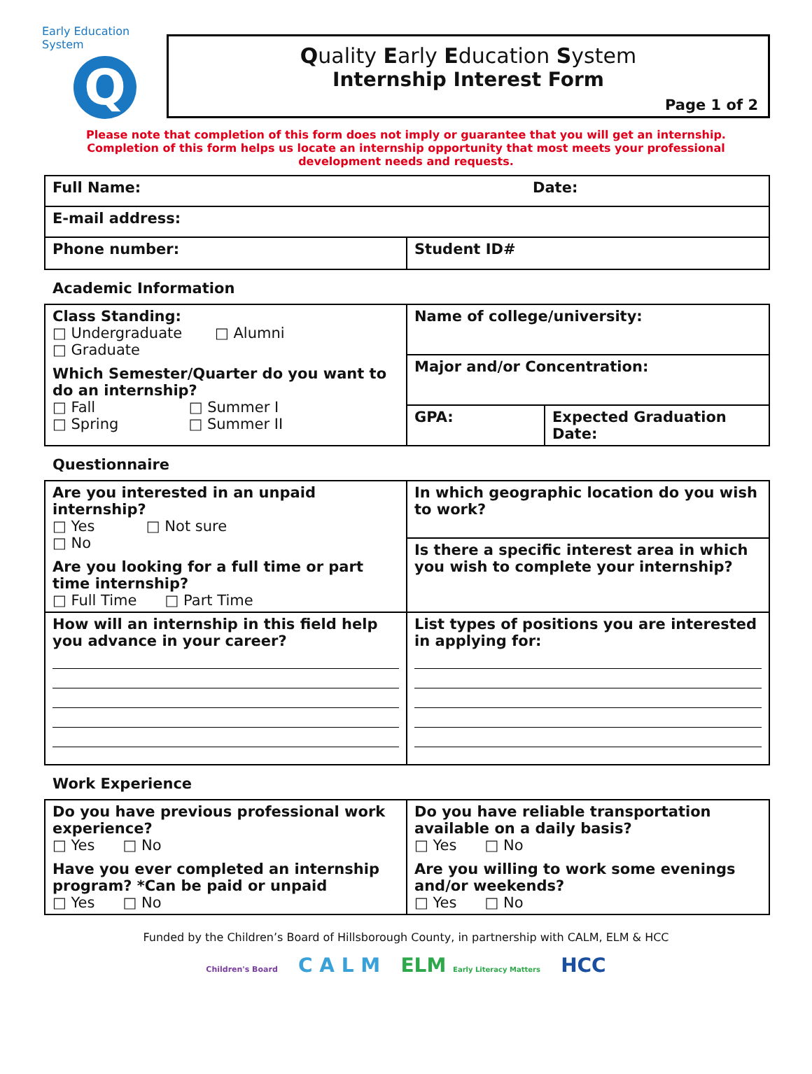Early Education System
Q
Quality Early Education System
Internship Interest Form
Page 1 of 2
Please note that completion of this form does not imply or guarantee that you will get an internship.
Completion of this form helps us locate an internship opportunity that most meets your professional
development needs and requests.
| Full Name: | Date: |
| E-mail address: | |
| Phone number: | Student ID# |
Academic Information
| Class Standing: □ Undergraduate □ Alumni □ Graduate Which Semester/Quarter do you want to do an internship? □ Fall □ Summer I □ Spring □ Summer II | Name of college/university: | |
| | Major and/or Concentration: | |
| | GPA: | Expected Graduation Date: |
Questionnaire
| Are you interested in an unpaid internship? □ Yes □ Not sure □ No Are you looking for a full time or part time internship? □ Full Time □ Part Time | In which geographic location do you wish to work? |
| | Is there a specific interest area in which you wish to complete your internship? |
| How will an internship in this field help you advance in your career? | List types of positions you are interested in applying for: |
Work Experience
| Do you have previous professional work experience? □ Yes □ No Have you ever completed an internship program? *Can be paid or unpaid □ Yes □ No | Do you have reliable transportation available on a daily basis? □ Yes □ No Are you willing to work some evenings and/or weekends? □ Yes □ No |
Funded by the Children’s Board of Hillsborough County, in partnership with CALM, ELM & HCC
Children's Board C A L M ELM Early Literacy Matters HCC